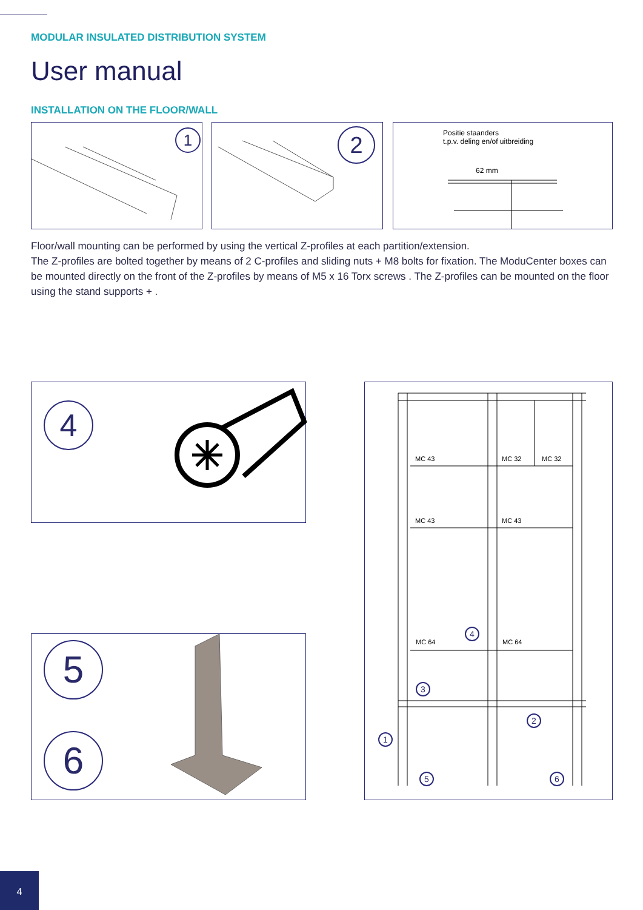MODULAR INSULATED DISTRIBUTION SYSTEM
User manual
INSTALLATION ON THE FLOOR/WALL
1 2
Positie staanders
t.p.v. deling en/of uitbreiding
62 mm
Floor/wall mounting can be performed by using the vertical Z-profiles at each partition/extension.
The Z-profiles are bolted together by means of 2 C-profiles and sliding nuts + M8 bolts for fixation. The ModuCenter boxes can be mounted directly on the front of the Z-profiles by means of M5 x 16 Torx screws . The Z-profiles can be mounted on the floor using the stand supports + .
4
5
6
MC 43 MC 32 MC 32
MC 43 MC 43
MC 64 MC 64
4
3
2
1
5 6
4